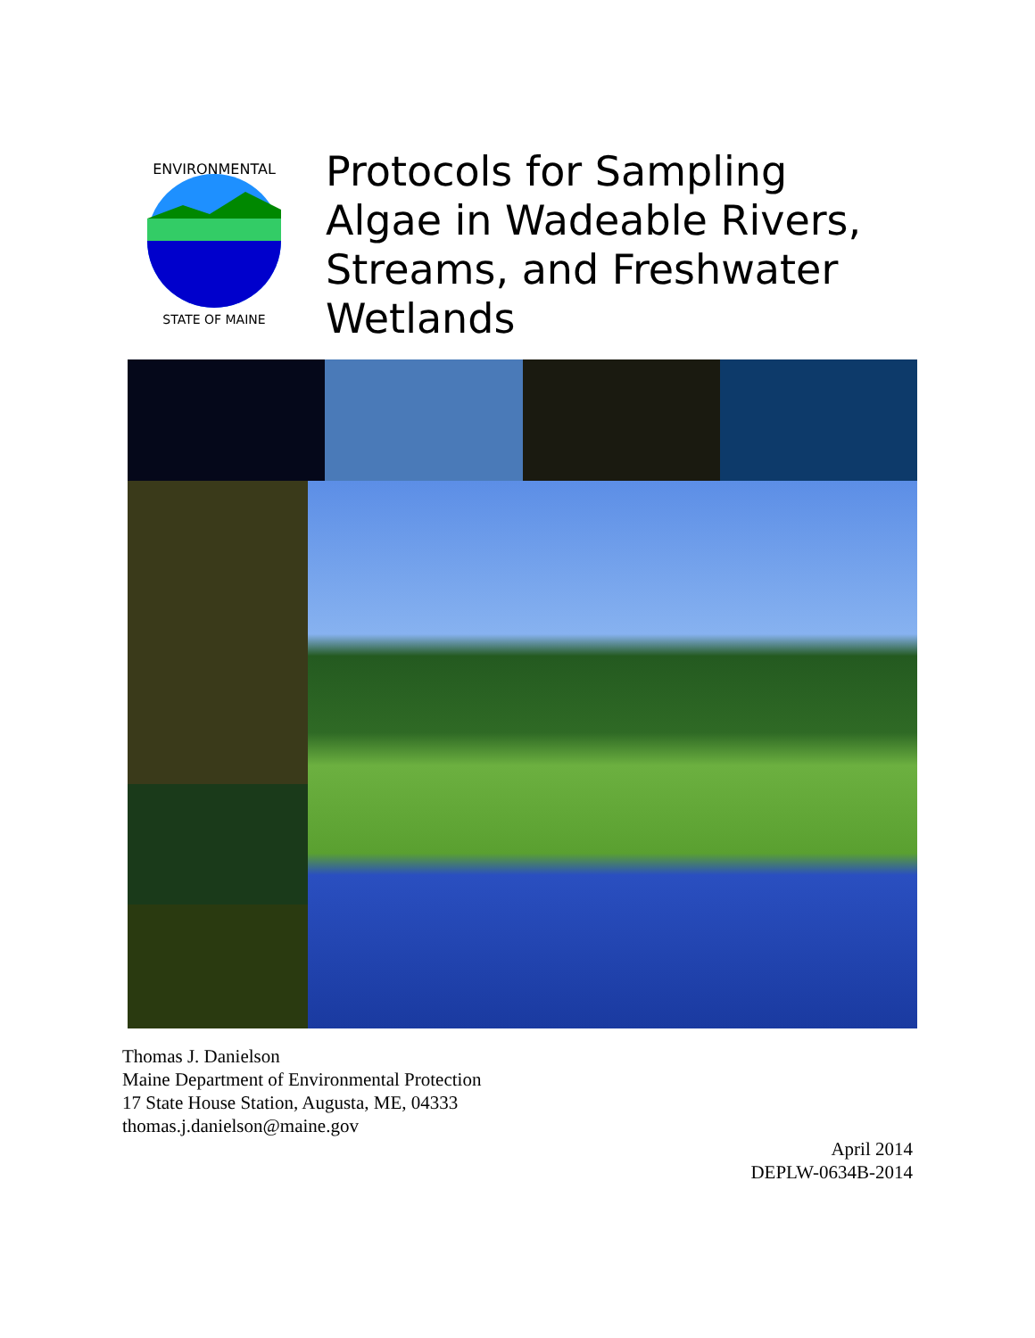ENVIRONMENTAL
STATE OF MAINE
Protocols for Sampling
Algae in Wadeable Rivers,
Streams, and Freshwater
Wetlands
Thomas J. Danielson
Maine Department of Environmental Protection
17 State House Station, Augusta, ME, 04333
thomas.j.danielson@maine.gov
April 2014
DEPLW-0634B-2014